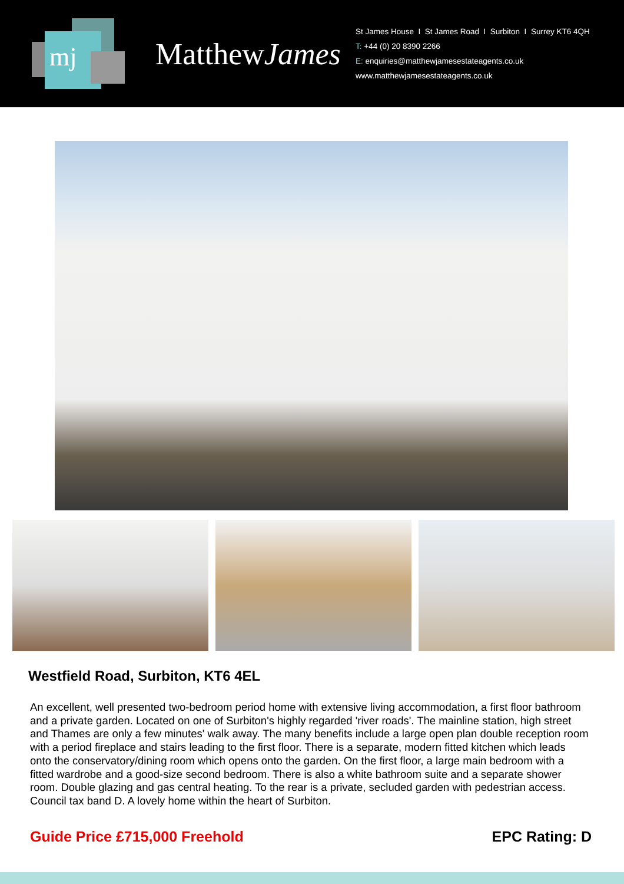mj
MatthewJames
St James House I St James Road I Surbiton I Surrey KT6 4QH
T: +44 (0) 20 8390 2266
E: enquiries@matthewjamesestateagents.co.uk
www.matthewjamesestateagents.co.uk
Westfield Road, Surbiton, KT6 4EL
An excellent, well presented two-bedroom period home with extensive living accommodation, a first floor bathroom and a private garden. Located on one of Surbiton's highly regarded 'river roads'. The mainline station, high street and Thames are only a few minutes' walk away. The many benefits include a large open plan double reception room with a period fireplace and stairs leading to the first floor. There is a separate, modern fitted kitchen which leads onto the conservatory/dining room which opens onto the garden. On the first floor, a large main bedroom with a fitted wardrobe and a good-size second bedroom. There is also a white bathroom suite and a separate shower room. Double glazing and gas central heating. To the rear is a private, secluded garden with pedestrian access. Council tax band D. A lovely home within the heart of Surbiton.
Guide Price £715,000 Freehold EPC Rating: D